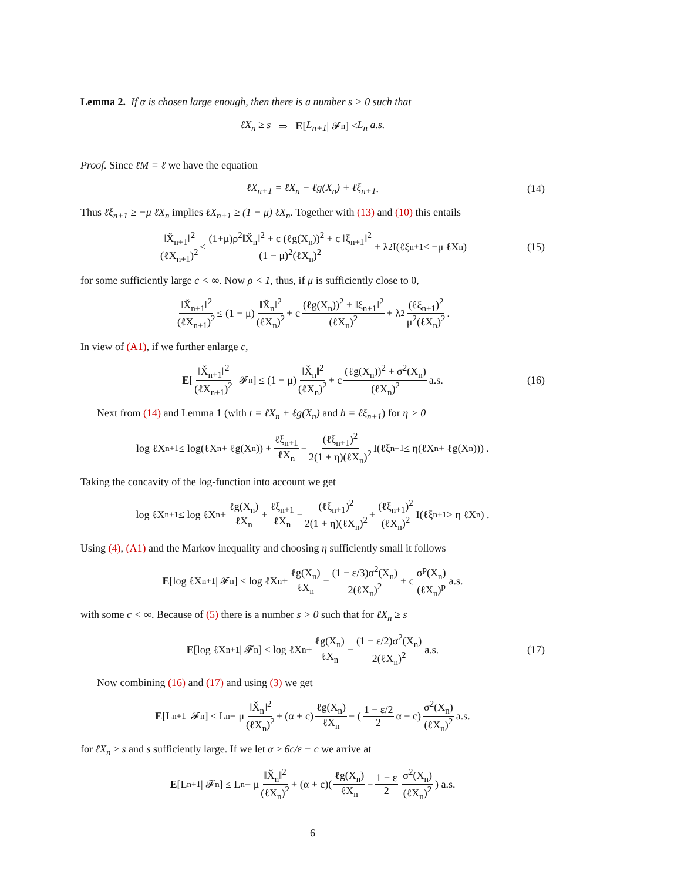Lemma 2. If α is chosen large enough, then there is a number s > 0 such that
ℓX<sub>n</sub> ≥ s ⇒ E [L<sub>n+1</sub> | 𝓕<sub>n</sub>] ≤ L<sub>n</sub> a.s.
Proof. Since ℓM = ℓ we have the equation
ℓX<sub>n+1</sub> = ℓX<sub>n</sub> + ℓg(X<sub>n</sub>) + ℓξ<sub>n+1</sub> . (14)
Thus ℓξ<sub>n+1</sub> ≥ −μ ℓX<sub>n</sub> implies ℓX<sub>n+1</sub> ≥ (1 − μ) ℓX<sub>n</sub>. Together with (13) and (10) this entails
‖X̌<sub>n+1</sub>‖<sup>2</sup> (ℓX<sub>n+1</sub>)<sup>2</sup> ≤ (1+μ)ρ<sup>2</sup>‖X̌<sub>n</sub>‖<sup>2</sup> + c (ℓg(X<sub>n</sub>))<sup>2</sup> + c ‖ξ<sub>n+1</sub>‖<sup>2</sup> (1 − μ)<sup>2</sup>(ℓX<sub>n</sub>)<sup>2</sup> + λ<sup>2</sup>I(ℓξ<sub>n+1</sub> < −μ ℓX<sub>n</sub>) (15)
for some sufficiently large c < ∞. Now ρ < 1, thus, if μ is sufficiently close to 0,
‖X̌<sub>n+1</sub>‖<sup>2</sup> (ℓX<sub>n+1</sub>)<sup>2</sup> ≤ (1 − μ) ‖X̌<sub>n</sub>‖<sup>2</sup> (ℓX<sub>n</sub>)<sup>2</sup> + c (ℓg(X<sub>n</sub>))<sup>2</sup> + ‖ξ<sub>n+1</sub>‖<sup>2</sup> (ℓX<sub>n</sub>)<sup>2</sup> + λ<sup>2</sup> (ℓξ<sub>n+1</sub>)<sup>2</sup> μ<sup>2</sup>(ℓX<sub>n</sub>)<sup>2</sup> .
In view of (A1), if we further enlarge c,
E [‖X̌<sub>n+1</sub>‖<sup>2</sup> (ℓX<sub>n+1</sub>)<sup>2</sup> | 𝓕<sub>n</sub>] ≤ (1 − μ) ‖X̌<sub>n</sub>‖<sup>2</sup> (ℓX<sub>n</sub>)<sup>2</sup> + c (ℓg(X<sub>n</sub>))<sup>2</sup> + σ<sup>2</sup>(X<sub>n</sub>) (ℓX<sub>n</sub>)<sup>2</sup> a.s. (16)
Next from (14) and Lemma 1 (with t = ℓX<sub>n</sub> + ℓg(X<sub>n</sub>) and h = ℓξ<sub>n+1</sub>) for η > 0
log ℓX<sub>n+1</sub> ≤ log(ℓX<sub>n</sub> + ℓg(X<sub>n</sub>)) + ℓξ<sub>n+1</sub> ℓX<sub>n</sub> − (ℓξ<sub>n+1</sub>)<sup>2</sup> 2(1 + η)(ℓX<sub>n</sub>)<sup>2</sup> I(ℓξ<sub>n+1</sub> ≤ η(ℓX<sub>n</sub> + ℓg(X<sub>n</sub>))) .
Taking the concavity of the log-function into account we get
log ℓX<sub>n+1</sub> ≤ log ℓX<sub>n</sub> + ℓg(X<sub>n</sub>) ℓX<sub>n</sub> + ℓξ<sub>n+1</sub> ℓX<sub>n</sub> − (ℓξ<sub>n+1</sub>)<sup>2</sup> 2(1 + η)(ℓX<sub>n</sub>)<sup>2</sup> + (ℓξ<sub>n+1</sub>)<sup>2</sup> (ℓX<sub>n</sub>)<sup>2</sup> I(ℓξ<sub>n+1</sub> > η ℓX<sub>n</sub>) .
Using (4), (A1) and the Markov inequality and choosing η sufficiently small it follows
E [log ℓX<sub>n+1</sub> | 𝓕<sub>n</sub>] ≤ log ℓX<sub>n</sub> + ℓg(X<sub>n</sub>) ℓX<sub>n</sub> − (1 − ε/3)σ<sup>2</sup>(X<sub>n</sub>) 2(ℓX<sub>n</sub>)<sup>2</sup> + c σ<sup>p</sup>(X<sub>n</sub>) (ℓX<sub>n</sub>)<sup>p</sup> a.s.
with some c < ∞. Because of (5) there is a number s > 0 such that for ℓX<sub>n</sub> ≥ s
E [log ℓX<sub>n+1</sub> | 𝓕<sub>n</sub>] ≤ log ℓX<sub>n</sub> + ℓg(X<sub>n</sub>) ℓX<sub>n</sub> − (1 − ε/2)σ<sup>2</sup>(X<sub>n</sub>) 2(ℓX<sub>n</sub>)<sup>2</sup> a.s. (17)
Now combining (16) and (17) and using (3) we get
E [L<sub>n+1</sub> | 𝓕<sub>n</sub>] ≤ L<sub>n</sub> − μ ‖X̌<sub>n</sub>‖<sup>2</sup> (ℓX<sub>n</sub>)<sup>2</sup> + (α + c) ℓg(X<sub>n</sub>) ℓX<sub>n</sub> − (1 − ε/2 2 α − c) σ<sup>2</sup>(X<sub>n</sub>) (ℓX<sub>n</sub>)<sup>2</sup> a.s.
for ℓX<sub>n</sub> ≥ s and s sufficiently large. If we let α ≥ 6c/ε − c we arrive at
E [L<sub>n+1</sub> | 𝓕<sub>n</sub>] ≤ L<sub>n</sub> − μ ‖X̌<sub>n</sub>‖<sup>2</sup> (ℓX<sub>n</sub>)<sup>2</sup> + (α + c)(ℓg(X<sub>n</sub>) ℓX<sub>n</sub> − 1 − ε 2 σ<sup>2</sup>(X<sub>n</sub>) (ℓX<sub>n</sub>)<sup>2</sup>) a.s.
6